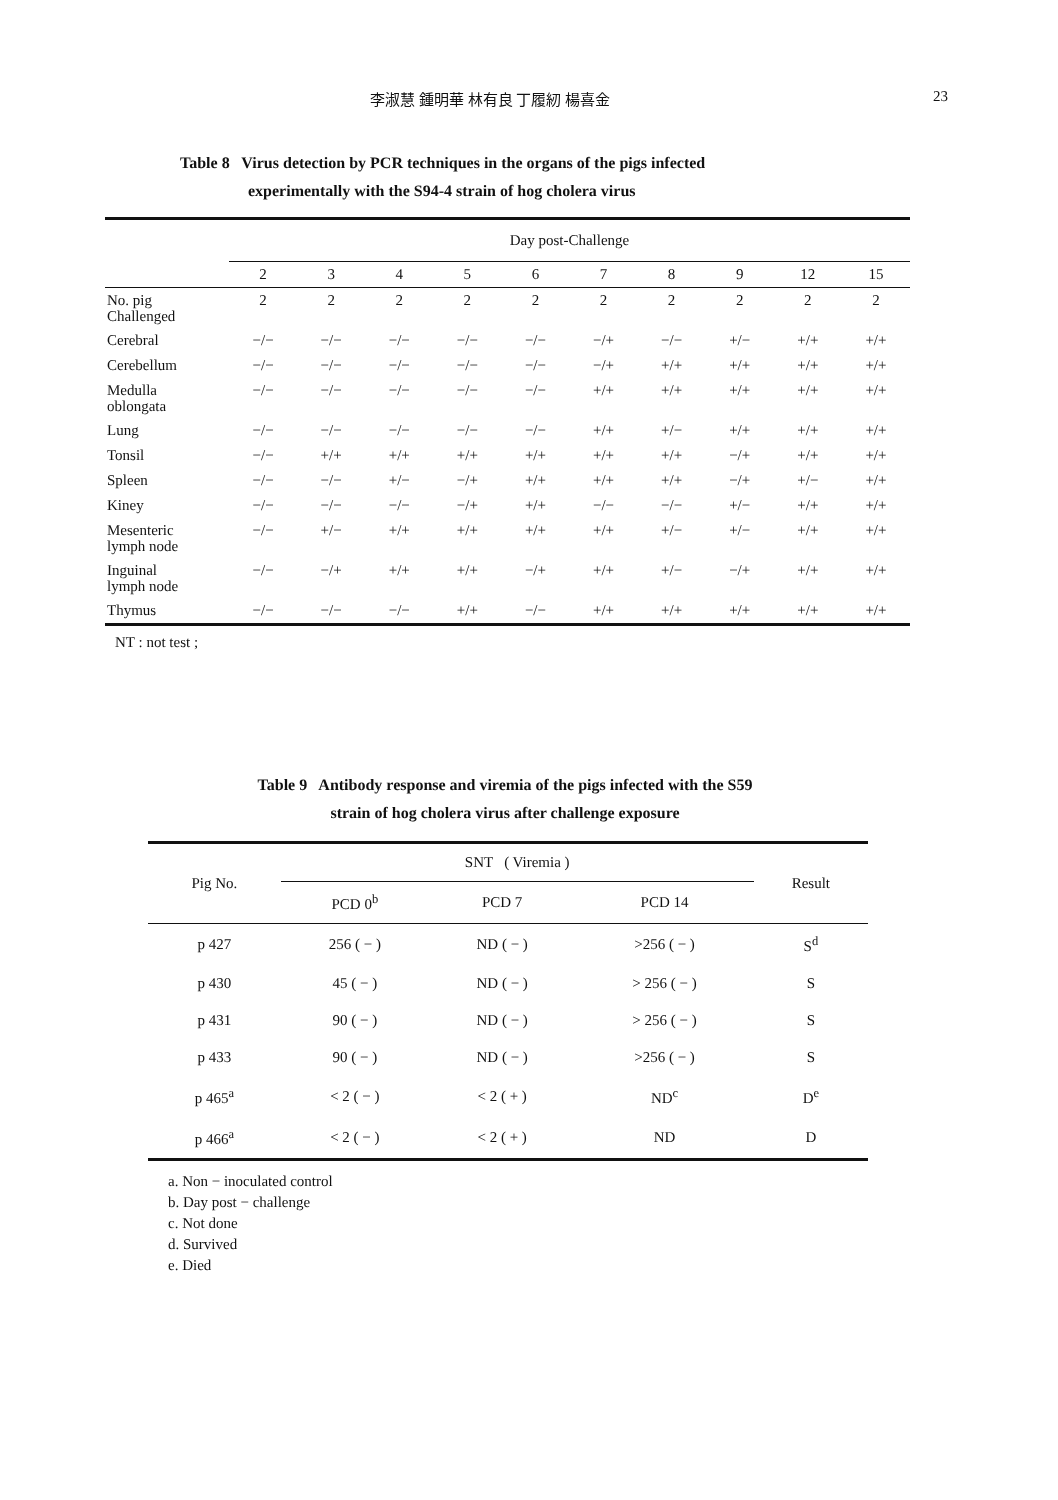李淑慧 鍾明華 林有良 丁履紉 楊喜金 23
Table 8 Virus detection by PCR techniques in the organs of the pigs infected
experimentally with the S94-4 strain of hog cholera virus
| | Day post-Challenge | | | | | | | | | |
| --- | --- | --- | --- | --- | --- | --- | --- | --- | --- | --- |
| | 2 | 3 | 4 | 5 | 6 | 7 | 8 | 9 | 12 | 15 |
| No. pig Challenged | 2 | 2 | 2 | 2 | 2 | 2 | 2 | 2 | 2 | 2 |
| Cerebral | −/− | −/− | −/− | −/− | −/− | −/+ | −/− | +/− | +/+ | +/+ |
| Cerebellum | −/− | −/− | −/− | −/− | −/− | −/+ | +/+ | +/+ | +/+ | +/+ |
| Medulla oblongata | −/− | −/− | −/− | −/− | −/− | +/+ | +/+ | +/+ | +/+ | +/+ |
| Lung | −/− | −/− | −/− | −/− | −/− | +/+ | +/− | +/+ | +/+ | +/+ |
| Tonsil | −/− | +/+ | +/+ | +/+ | +/+ | +/+ | +/+ | −/+ | +/+ | +/+ |
| Spleen | −/− | −/− | +/− | −/+ | +/+ | +/+ | +/+ | −/+ | +/− | +/+ |
| Kiney | −/− | −/− | −/− | −/+ | +/+ | −/− | −/− | +/− | +/+ | +/+ |
| Mesenteric lymph node | −/− | +/− | +/+ | +/+ | +/+ | +/+ | +/− | +/− | +/+ | +/+ |
| Inguinal lymph node | −/− | −/+ | +/+ | +/+ | −/+ | +/+ | +/− | −/+ | +/+ | +/+ |
| Thymus | −/− | −/− | −/− | +/+ | −/− | +/+ | +/+ | +/+ | +/+ | +/+ |
NT : not test ;
Table 9 Antibody response and viremia of the pigs infected with the S59
strain of hog cholera virus after challenge exposure
| Pig No. | SNT ( Viremia ) | | | Result |
| --- | --- | --- | --- | --- |
| | PCD 0<sup>b</sup> | PCD 7 | PCD 14 | |
| p 427 | 256 ( − ) | ND ( − ) | >256 ( − ) | S<sup>d</sup> |
| p 430 | 45 ( − ) | ND ( − ) | > 256 ( − ) | S |
| p 431 | 90 ( − ) | ND ( − ) | > 256 ( − ) | S |
| p 433 | 90 ( − ) | ND ( − ) | >256 ( − ) | S |
| p 465<sup>a</sup> | < 2 ( − ) | < 2 ( + ) | ND<sup>c</sup> | D<sup>e</sup> |
| p 466<sup>a</sup> | < 2 ( − ) | < 2 ( + ) | ND | D |
a. Non − inoculated control
b. Day post − challenge
c. Not done
d. Survived
e. Died